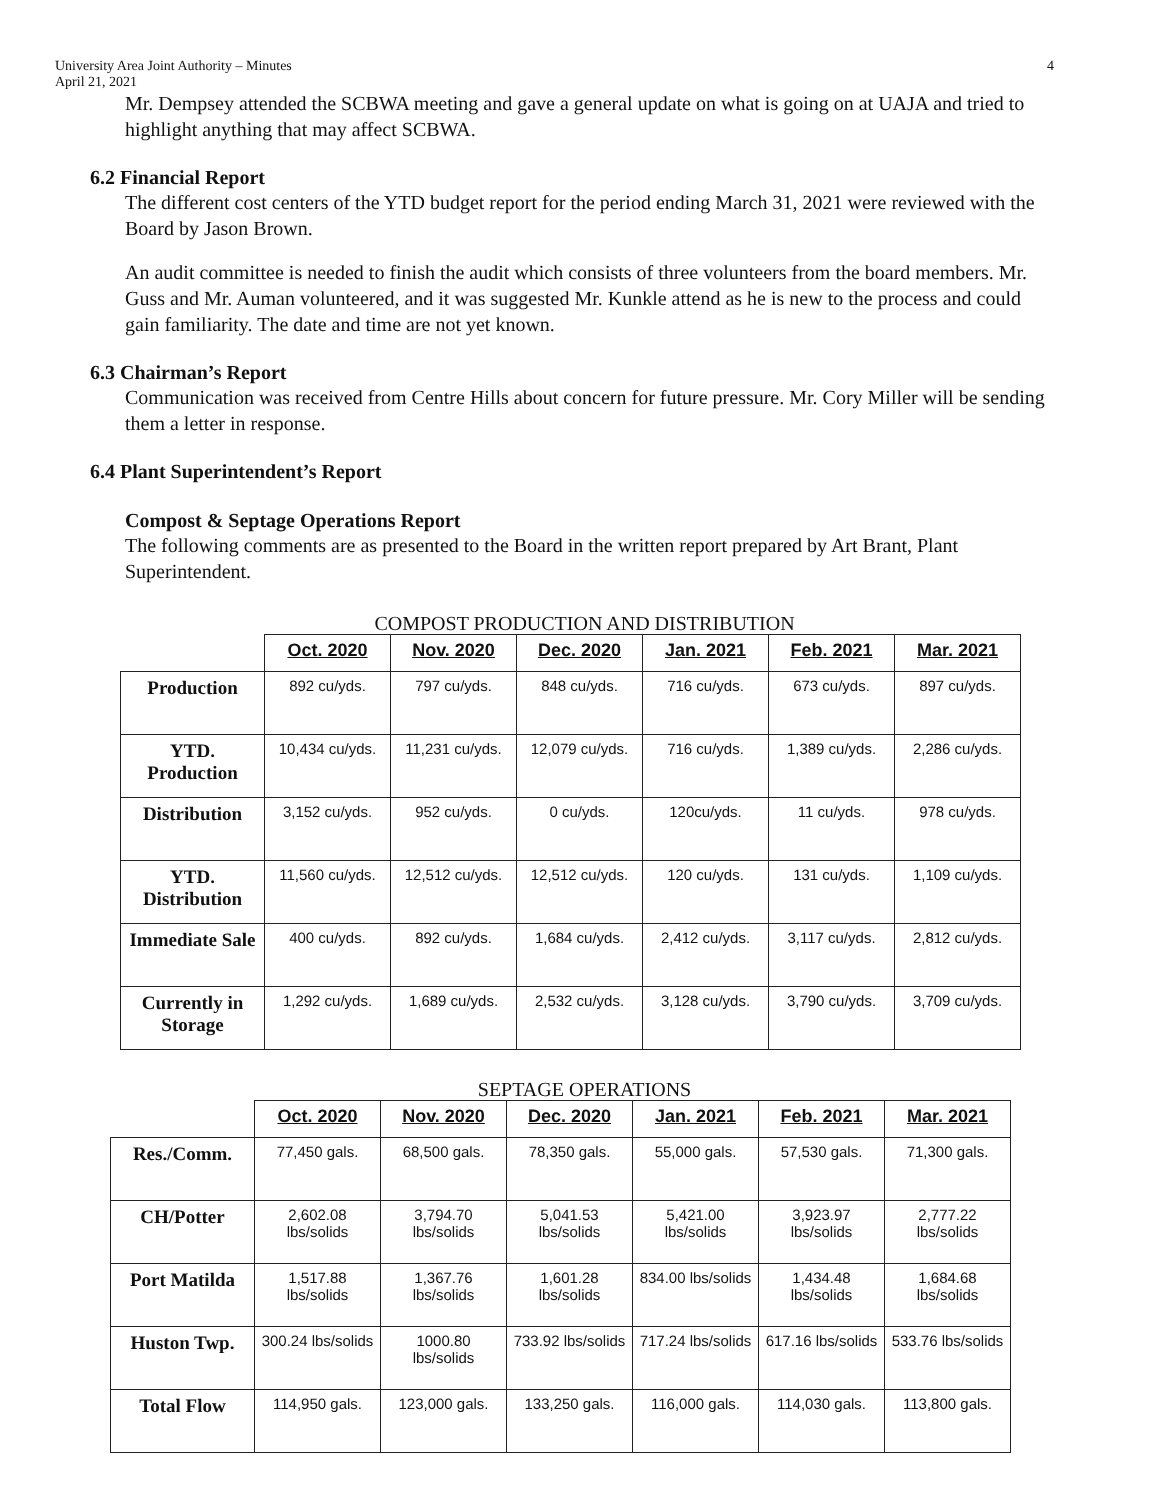University Area Joint Authority – Minutes
April 21, 2021
4
Mr. Dempsey attended the SCBWA meeting and gave a general update on what is going on at UAJA and tried to highlight anything that may affect SCBWA.
6.2 Financial Report
The different cost centers of the YTD budget report for the period ending March 31, 2021 were reviewed with the Board by Jason Brown.
An audit committee is needed to finish the audit which consists of three volunteers from the board members. Mr. Guss and Mr. Auman volunteered, and it was suggested Mr. Kunkle attend as he is new to the process and could gain familiarity. The date and time are not yet known.
6.3 Chairman’s Report
Communication was received from Centre Hills about concern for future pressure. Mr. Cory Miller will be sending them a letter in response.
6.4 Plant Superintendent’s Report
Compost & Septage Operations Report
The following comments are as presented to the Board in the written report prepared by Art Brant, Plant Superintendent.
COMPOST PRODUCTION AND DISTRIBUTION
| | Oct. 2020 | Nov. 2020 | Dec. 2020 | Jan. 2021 | Feb. 2021 | Mar. 2021 |
| --- | --- | --- | --- | --- | --- | --- |
| Production | 892 cu/yds. | 797 cu/yds. | 848 cu/yds. | 716 cu/yds. | 673 cu/yds. | 897 cu/yds. |
| YTD. Production | 10,434 cu/yds. | 11,231 cu/yds. | 12,079 cu/yds. | 716 cu/yds. | 1,389 cu/yds. | 2,286 cu/yds. |
| Distribution | 3,152 cu/yds. | 952 cu/yds. | 0 cu/yds. | 120cu/yds. | 11 cu/yds. | 978 cu/yds. |
| YTD. Distribution | 11,560 cu/yds. | 12,512 cu/yds. | 12,512 cu/yds. | 120 cu/yds. | 131 cu/yds. | 1,109 cu/yds. |
| Immediate Sale | 400 cu/yds. | 892 cu/yds. | 1,684 cu/yds. | 2,412 cu/yds. | 3,117 cu/yds. | 2,812 cu/yds. |
| Currently in Storage | 1,292 cu/yds. | 1,689 cu/yds. | 2,532 cu/yds. | 3,128 cu/yds. | 3,790 cu/yds. | 3,709 cu/yds. |
SEPTAGE OPERATIONS
| | Oct. 2020 | Nov. 2020 | Dec. 2020 | Jan. 2021 | Feb. 2021 | Mar. 2021 |
| --- | --- | --- | --- | --- | --- | --- |
| Res./Comm. | 77,450 gals. | 68,500 gals. | 78,350 gals. | 55,000 gals. | 57,530 gals. | 71,300 gals. |
| CH/Potter | 2,602.08 lbs/solids | 3,794.70 lbs/solids | 5,041.53 lbs/solids | 5,421.00 lbs/solids | 3,923.97 lbs/solids | 2,777.22 lbs/solids |
| Port Matilda | 1,517.88 lbs/solids | 1,367.76 lbs/solids | 1,601.28 lbs/solids | 834.00 lbs/solids | 1,434.48 lbs/solids | 1,684.68 lbs/solids |
| Huston Twp. | 300.24 lbs/solids | 1000.80 lbs/solids | 733.92 lbs/solids | 717.24 lbs/solids | 617.16 lbs/solids | 533.76 lbs/solids |
| Total Flow | 114,950 gals. | 123,000 gals. | 133,250 gals. | 116,000 gals. | 114,030 gals. | 113,800 gals. |